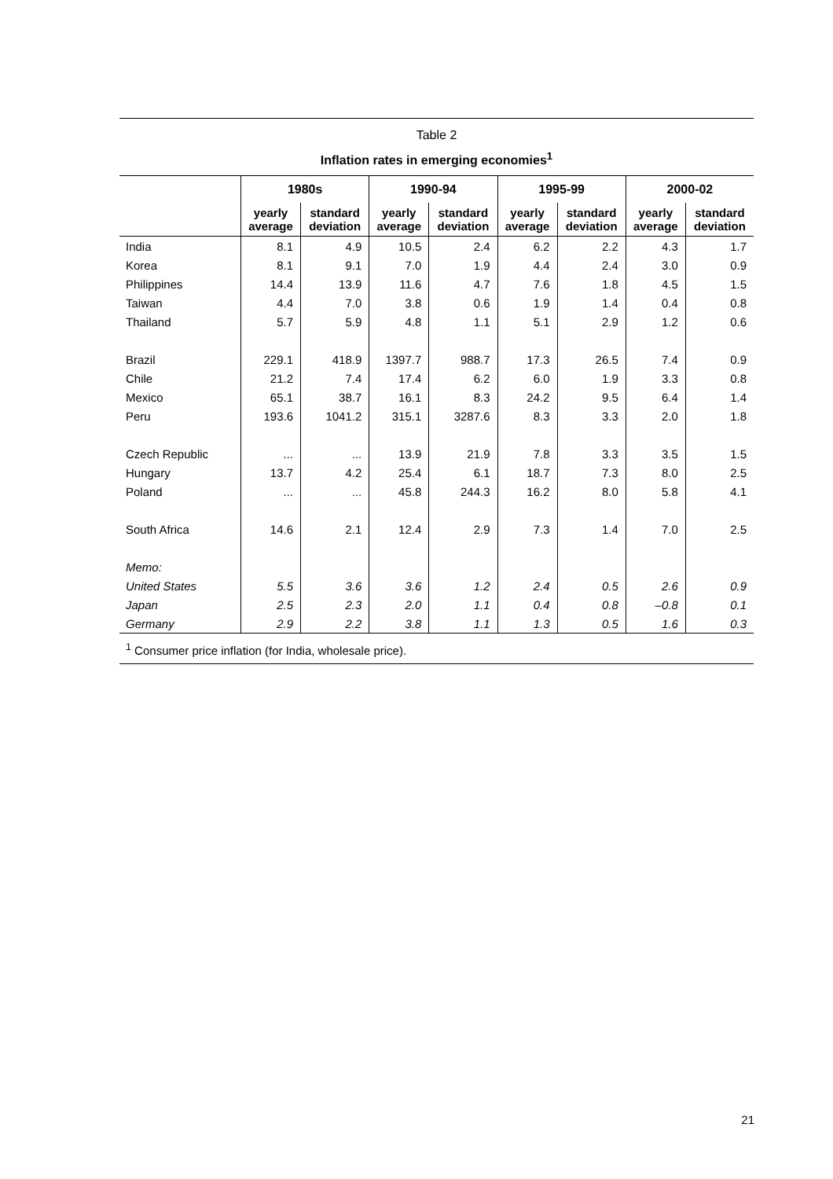Table 2
Inflation rates in emerging economies<sup>1</sup>
| | 1980s | | 1990-94 | | 1995-99 | | 2000-02 | |
| --- | --- | --- | --- | --- | --- | --- | --- | --- |
| | yearly average | standard deviation | yearly average | standard deviation | yearly average | standard deviation | yearly average | standard deviation |
| India | 8.1 | 4.9 | 10.5 | 2.4 | 6.2 | 2.2 | 4.3 | 1.7 |
| Korea | 8.1 | 9.1 | 7.0 | 1.9 | 4.4 | 2.4 | 3.0 | 0.9 |
| Philippines | 14.4 | 13.9 | 11.6 | 4.7 | 7.6 | 1.8 | 4.5 | 1.5 |
| Taiwan | 4.4 | 7.0 | 3.8 | 0.6 | 1.9 | 1.4 | 0.4 | 0.8 |
| Thailand | 5.7 | 5.9 | 4.8 | 1.1 | 5.1 | 2.9 | 1.2 | 0.6 |
| Brazil | 229.1 | 418.9 | 1397.7 | 988.7 | 17.3 | 26.5 | 7.4 | 0.9 |
| Chile | 21.2 | 7.4 | 17.4 | 6.2 | 6.0 | 1.9 | 3.3 | 0.8 |
| Mexico | 65.1 | 38.7 | 16.1 | 8.3 | 24.2 | 9.5 | 6.4 | 1.4 |
| Peru | 193.6 | 1041.2 | 315.1 | 3287.6 | 8.3 | 3.3 | 2.0 | 1.8 |
| Czech Republic | ... | ... | 13.9 | 21.9 | 7.8 | 3.3 | 3.5 | 1.5 |
| Hungary | 13.7 | 4.2 | 25.4 | 6.1 | 18.7 | 7.3 | 8.0 | 2.5 |
| Poland | ... | ... | 45.8 | 244.3 | 16.2 | 8.0 | 5.8 | 4.1 |
| South Africa | 14.6 | 2.1 | 12.4 | 2.9 | 7.3 | 1.4 | 7.0 | 2.5 |
| Memo: | | | | | | | | |
| United States | 5.5 | 3.6 | 3.6 | 1.2 | 2.4 | 0.5 | 2.6 | 0.9 |
| Japan | 2.5 | 2.3 | 2.0 | 1.1 | 0.4 | 0.8 | –0.8 | 0.1 |
| Germany | 2.9 | 2.2 | 3.8 | 1.1 | 1.3 | 0.5 | 1.6 | 0.3 |
<sup>1</sup> Consumer price inflation (for India, wholesale price).
21